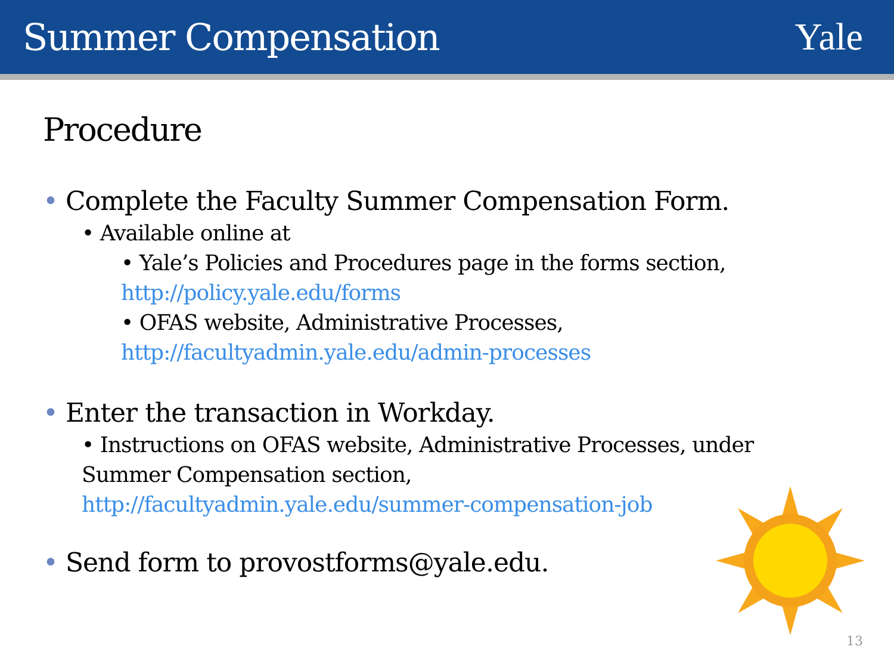Summer Compensation Yale
Procedure
• Complete the Faculty Summer Compensation Form.
• Available online at
• Yale’s Policies and Procedures page in the forms section,
http://policy.yale.edu/forms
• OFAS website, Administrative Processes,
http://facultyadmin.yale.edu/admin-processes
• Enter the transaction in Workday.
• Instructions on OFAS website, Administrative Processes, under
Summer Compensation section,
http://facultyadmin.yale.edu/summer-compensation-job
• Send form to provostforms@yale.edu.
13